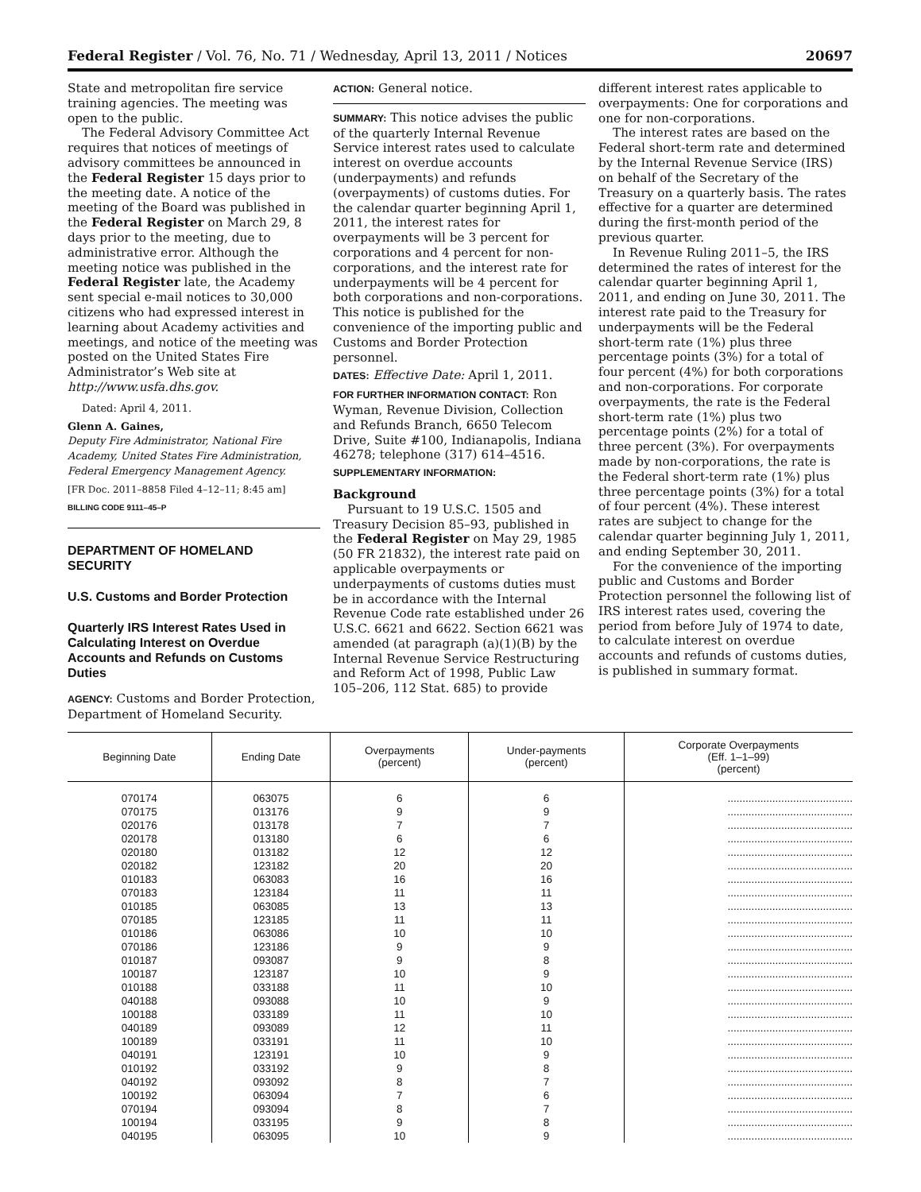Federal Register / Vol. 76, No. 71 / Wednesday, April 13, 2011 / Notices 20697
State and metropolitan fire service training agencies. The meeting was open to the public.
The Federal Advisory Committee Act requires that notices of meetings of advisory committees be announced in the Federal Register 15 days prior to the meeting date. A notice of the meeting of the Board was published in the Federal Register on March 29, 8 days prior to the meeting, due to administrative error. Although the meeting notice was published in the Federal Register late, the Academy sent special e-mail notices to 30,000 citizens who had expressed interest in learning about Academy activities and meetings, and notice of the meeting was posted on the United States Fire Administrator’s Web site at http://www.usfa.dhs.gov.
Dated: April 4, 2011.
Glenn A. Gaines,
Deputy Fire Administrator, National Fire Academy, United States Fire Administration, Federal Emergency Management Agency.
[FR Doc. 2011–8858 Filed 4–12–11; 8:45 am]
BILLING CODE 9111–45–P
DEPARTMENT OF HOMELAND SECURITY
U.S. Customs and Border Protection
Quarterly IRS Interest Rates Used in Calculating Interest on Overdue Accounts and Refunds on Customs Duties
AGENCY: Customs and Border Protection, Department of Homeland Security.
ACTION: General notice.
SUMMARY: This notice advises the public of the quarterly Internal Revenue Service interest rates used to calculate interest on overdue accounts (underpayments) and refunds (overpayments) of customs duties. For the calendar quarter beginning April 1, 2011, the interest rates for overpayments will be 3 percent for corporations and 4 percent for non-corporations, and the interest rate for underpayments will be 4 percent for both corporations and non-corporations. This notice is published for the convenience of the importing public and Customs and Border Protection personnel.
DATES: Effective Date: April 1, 2011.
FOR FURTHER INFORMATION CONTACT: Ron Wyman, Revenue Division, Collection and Refunds Branch, 6650 Telecom Drive, Suite #100, Indianapolis, Indiana 46278; telephone (317) 614–4516.
SUPPLEMENTARY INFORMATION:
Background
Pursuant to 19 U.S.C. 1505 and Treasury Decision 85–93, published in the Federal Register on May 29, 1985 (50 FR 21832), the interest rate paid on applicable overpayments or underpayments of customs duties must be in accordance with the Internal Revenue Code rate established under 26 U.S.C. 6621 and 6622. Section 6621 was amended (at paragraph (a)(1)(B) by the Internal Revenue Service Restructuring and Reform Act of 1998, Public Law 105–206, 112 Stat. 685) to provide
different interest rates applicable to overpayments: One for corporations and one for non-corporations.
The interest rates are based on the Federal short-term rate and determined by the Internal Revenue Service (IRS) on behalf of the Secretary of the Treasury on a quarterly basis. The rates effective for a quarter are determined during the first-month period of the previous quarter.
In Revenue Ruling 2011–5, the IRS determined the rates of interest for the calendar quarter beginning April 1, 2011, and ending on June 30, 2011. The interest rate paid to the Treasury for underpayments will be the Federal short-term rate (1%) plus three percentage points (3%) for a total of four percent (4%) for both corporations and non-corporations. For corporate overpayments, the rate is the Federal short-term rate (1%) plus two percentage points (2%) for a total of three percent (3%). For overpayments made by non-corporations, the rate is the Federal short-term rate (1%) plus three percentage points (3%) for a total of four percent (4%). These interest rates are subject to change for the calendar quarter beginning July 1, 2011, and ending September 30, 2011.
For the convenience of the importing public and Customs and Border Protection personnel the following list of IRS interest rates used, covering the period from before July of 1974 to date, to calculate interest on overdue accounts and refunds of customs duties, is published in summary format.
| Beginning Date | Ending Date | Overpayments (percent) | Under-payments (percent) | Corporate Overpayments (Eff. 1–1–99) (percent) |
| --- | --- | --- | --- | --- |
| 070174 | 063075 | 6 | 6 | .......................................... |
| 070175 | 013176 | 9 | 9 | .......................................... |
| 020176 | 013178 | 7 | 7 | .......................................... |
| 020178 | 013180 | 6 | 6 | .......................................... |
| 020180 | 013182 | 12 | 12 | .......................................... |
| 020182 | 123182 | 20 | 20 | .......................................... |
| 010183 | 063083 | 16 | 16 | .......................................... |
| 070183 | 123184 | 11 | 11 | .......................................... |
| 010185 | 063085 | 13 | 13 | .......................................... |
| 070185 | 123185 | 11 | 11 | .......................................... |
| 010186 | 063086 | 10 | 10 | .......................................... |
| 070186 | 123186 | 9 | 9 | .......................................... |
| 010187 | 093087 | 9 | 8 | .......................................... |
| 100187 | 123187 | 10 | 9 | .......................................... |
| 010188 | 033188 | 11 | 10 | .......................................... |
| 040188 | 093088 | 10 | 9 | .......................................... |
| 100188 | 033189 | 11 | 10 | .......................................... |
| 040189 | 093089 | 12 | 11 | .......................................... |
| 100189 | 033191 | 11 | 10 | .......................................... |
| 040191 | 123191 | 10 | 9 | .......................................... |
| 010192 | 033192 | 9 | 8 | .......................................... |
| 040192 | 093092 | 8 | 7 | .......................................... |
| 100192 | 063094 | 7 | 6 | .......................................... |
| 070194 | 093094 | 8 | 7 | .......................................... |
| 100194 | 033195 | 9 | 8 | .......................................... |
| 040195 | 063095 | 10 | 9 | .......................................... |